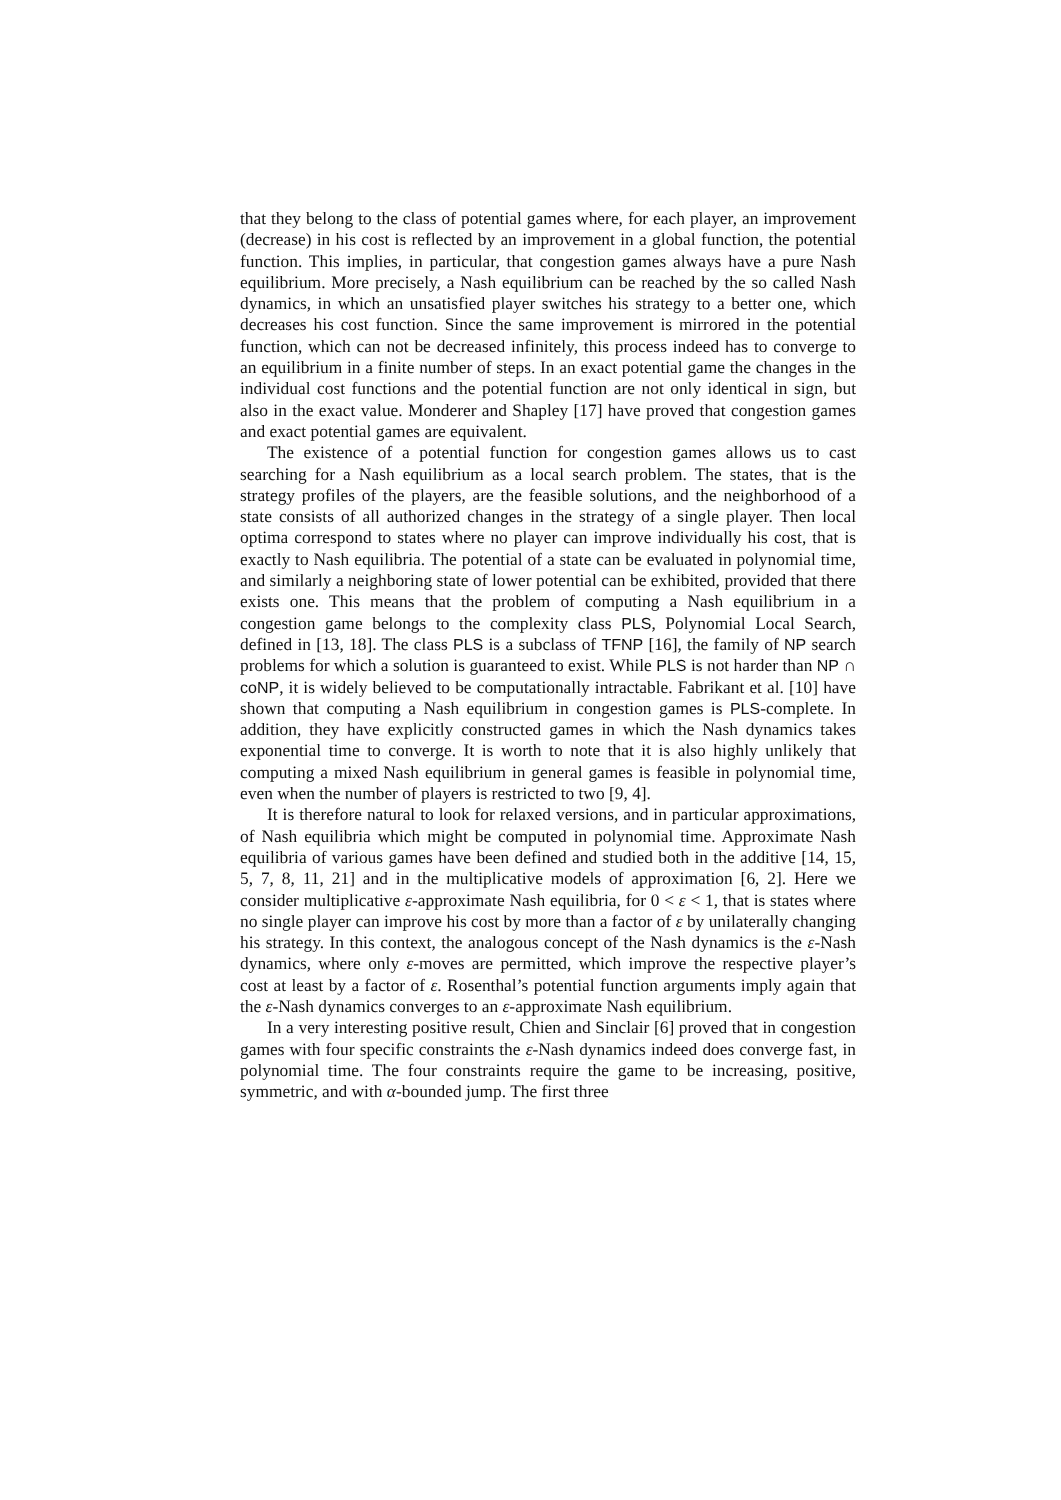that they belong to the class of potential games where, for each player, an improvement (decrease) in his cost is reflected by an improvement in a global function, the potential function. This implies, in particular, that congestion games always have a pure Nash equilibrium. More precisely, a Nash equilibrium can be reached by the so called Nash dynamics, in which an unsatisfied player switches his strategy to a better one, which decreases his cost function. Since the same improvement is mirrored in the potential function, which can not be decreased infinitely, this process indeed has to converge to an equilibrium in a finite number of steps. In an exact potential game the changes in the individual cost functions and the potential function are not only identical in sign, but also in the exact value. Monderer and Shapley [17] have proved that congestion games and exact potential games are equivalent.
The existence of a potential function for congestion games allows us to cast searching for a Nash equilibrium as a local search problem. The states, that is the strategy profiles of the players, are the feasible solutions, and the neighborhood of a state consists of all authorized changes in the strategy of a single player. Then local optima correspond to states where no player can improve individually his cost, that is exactly to Nash equilibria. The potential of a state can be evaluated in polynomial time, and similarly a neighboring state of lower potential can be exhibited, provided that there exists one. This means that the problem of computing a Nash equilibrium in a congestion game belongs to the complexity class PLS, Polynomial Local Search, defined in [13, 18]. The class PLS is a subclass of TFNP [16], the family of NP search problems for which a solution is guaranteed to exist. While PLS is not harder than NP ∩ coNP, it is widely believed to be computationally intractable. Fabrikant et al. [10] have shown that computing a Nash equilibrium in congestion games is PLS-complete. In addition, they have explicitly constructed games in which the Nash dynamics takes exponential time to converge. It is worth to note that it is also highly unlikely that computing a mixed Nash equilibrium in general games is feasible in polynomial time, even when the number of players is restricted to two [9, 4].
It is therefore natural to look for relaxed versions, and in particular approximations, of Nash equilibria which might be computed in polynomial time. Approximate Nash equilibria of various games have been defined and studied both in the additive [14, 15, 5, 7, 8, 11, 21] and in the multiplicative models of approximation [6, 2]. Here we consider multiplicative ε-approximate Nash equilibria, for 0 < ε < 1, that is states where no single player can improve his cost by more than a factor of ε by unilaterally changing his strategy. In this context, the analogous concept of the Nash dynamics is the ε-Nash dynamics, where only ε-moves are permitted, which improve the respective player’s cost at least by a factor of ε. Rosenthal’s potential function arguments imply again that the ε-Nash dynamics converges to an ε-approximate Nash equilibrium.
In a very interesting positive result, Chien and Sinclair [6] proved that in congestion games with four specific constraints the ε-Nash dynamics indeed does converge fast, in polynomial time. The four constraints require the game to be increasing, positive, symmetric, and with α-bounded jump. The first three